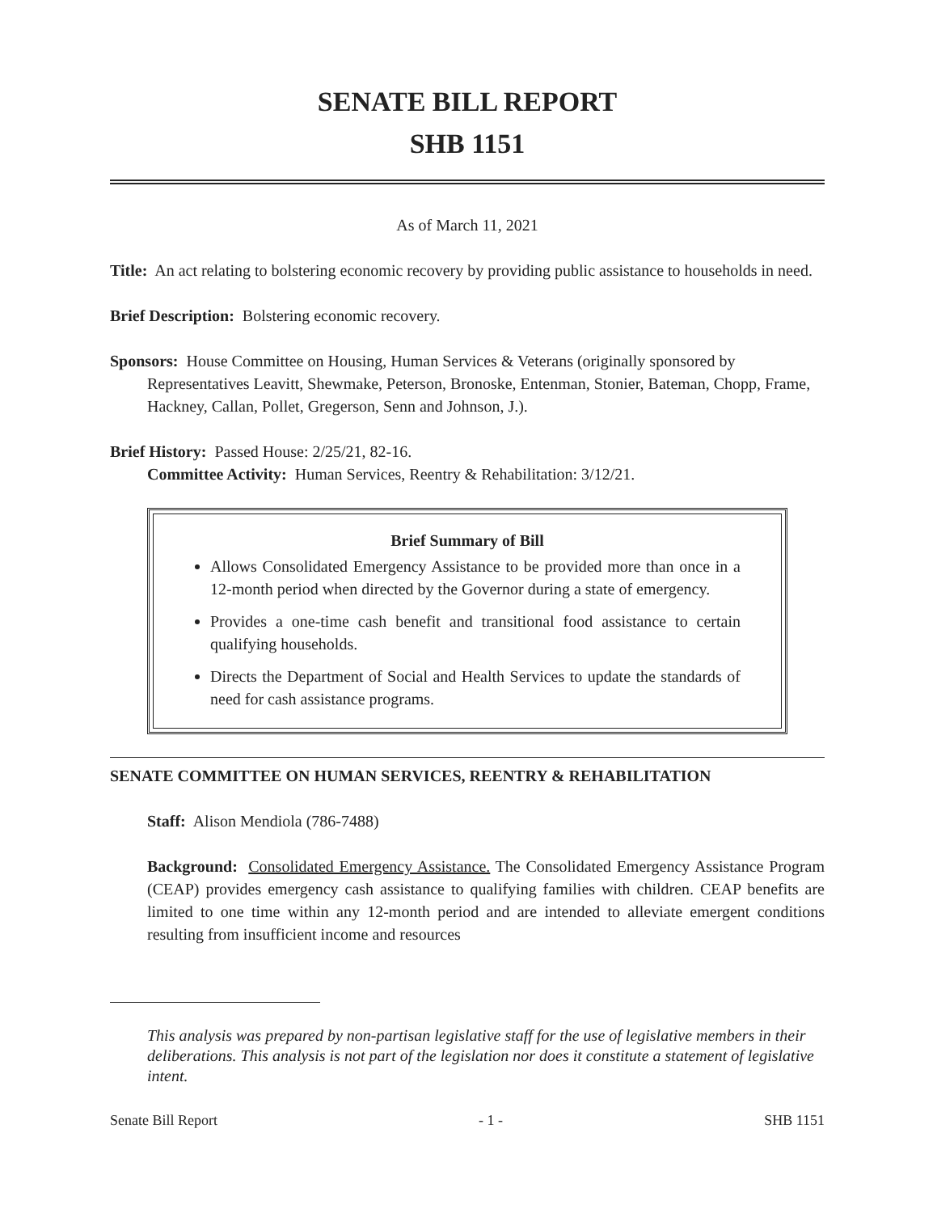SENATE BILL REPORT
SHB 1151
As of March 11, 2021
Title: An act relating to bolstering economic recovery by providing public assistance to households in need.
Brief Description: Bolstering economic recovery.
Sponsors: House Committee on Housing, Human Services & Veterans (originally sponsored by Representatives Leavitt, Shewmake, Peterson, Bronoske, Entenman, Stonier, Bateman, Chopp, Frame, Hackney, Callan, Pollet, Gregerson, Senn and Johnson, J.).
Brief History: Passed House: 2/25/21, 82-16.
Committee Activity: Human Services, Reentry & Rehabilitation: 3/12/21.
Brief Summary of Bill
Allows Consolidated Emergency Assistance to be provided more than once in a 12-month period when directed by the Governor during a state of emergency.
Provides a one-time cash benefit and transitional food assistance to certain qualifying households.
Directs the Department of Social and Health Services to update the standards of need for cash assistance programs.
SENATE COMMITTEE ON HUMAN SERVICES, REENTRY & REHABILITATION
Staff: Alison Mendiola (786-7488)
Background: Consolidated Emergency Assistance. The Consolidated Emergency Assistance Program (CEAP) provides emergency cash assistance to qualifying families with children. CEAP benefits are limited to one time within any 12-month period and are intended to alleviate emergent conditions resulting from insufficient income and resources
This analysis was prepared by non-partisan legislative staff for the use of legislative members in their deliberations. This analysis is not part of the legislation nor does it constitute a statement of legislative intent.
Senate Bill Report - 1 - SHB 1151